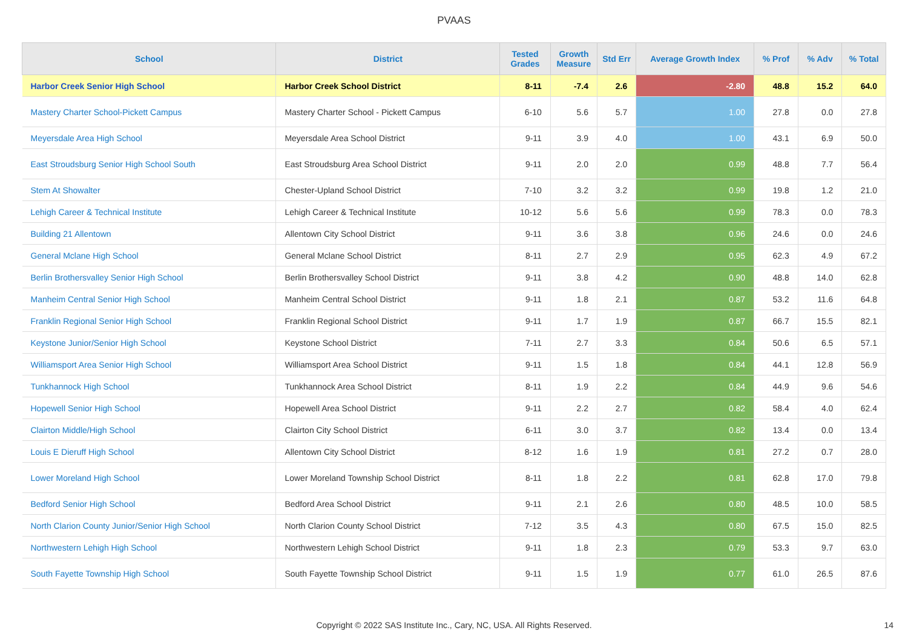PVAAS
| School | District | Tested Grades | Growth Measure | Std Err | Average Growth Index | % Prof | % Adv | % Total |
| --- | --- | --- | --- | --- | --- | --- | --- | --- |
| Harbor Creek Senior High School | Harbor Creek School District | 8-11 | -7.4 | 2.6 | -2.80 | 48.8 | 15.2 | 64.0 |
| Mastery Charter School-Pickett Campus | Mastery Charter School - Pickett Campus | 6-10 | 5.6 | 5.7 | 1.00 | 27.8 | 0.0 | 27.8 |
| Meyersdale Area High School | Meyersdale Area School District | 9-11 | 3.9 | 4.0 | 1.00 | 43.1 | 6.9 | 50.0 |
| East Stroudsburg Senior High School South | East Stroudsburg Area School District | 9-11 | 2.0 | 2.0 | 0.99 | 48.8 | 7.7 | 56.4 |
| Stem At Showalter | Chester-Upland School District | 7-10 | 3.2 | 3.2 | 0.99 | 19.8 | 1.2 | 21.0 |
| Lehigh Career & Technical Institute | Lehigh Career & Technical Institute | 10-12 | 5.6 | 5.6 | 0.99 | 78.3 | 0.0 | 78.3 |
| Building 21 Allentown | Allentown City School District | 9-11 | 3.6 | 3.8 | 0.96 | 24.6 | 0.0 | 24.6 |
| General Mclane High School | General Mclane School District | 8-11 | 2.7 | 2.9 | 0.95 | 62.3 | 4.9 | 67.2 |
| Berlin Brothersvalley Senior High School | Berlin Brothersvalley School District | 9-11 | 3.8 | 4.2 | 0.90 | 48.8 | 14.0 | 62.8 |
| Manheim Central Senior High School | Manheim Central School District | 9-11 | 1.8 | 2.1 | 0.87 | 53.2 | 11.6 | 64.8 |
| Franklin Regional Senior High School | Franklin Regional School District | 9-11 | 1.7 | 1.9 | 0.87 | 66.7 | 15.5 | 82.1 |
| Keystone Junior/Senior High School | Keystone School District | 7-11 | 2.7 | 3.3 | 0.84 | 50.6 | 6.5 | 57.1 |
| Williamsport Area Senior High School | Williamsport Area School District | 9-11 | 1.5 | 1.8 | 0.84 | 44.1 | 12.8 | 56.9 |
| Tunkhannock High School | Tunkhannock Area School District | 8-11 | 1.9 | 2.2 | 0.84 | 44.9 | 9.6 | 54.6 |
| Hopewell Senior High School | Hopewell Area School District | 9-11 | 2.2 | 2.7 | 0.82 | 58.4 | 4.0 | 62.4 |
| Clairton Middle/High School | Clairton City School District | 6-11 | 3.0 | 3.7 | 0.82 | 13.4 | 0.0 | 13.4 |
| Louis E Dieruff High School | Allentown City School District | 8-12 | 1.6 | 1.9 | 0.81 | 27.2 | 0.7 | 28.0 |
| Lower Moreland High School | Lower Moreland Township School District | 8-11 | 1.8 | 2.2 | 0.81 | 62.8 | 17.0 | 79.8 |
| Bedford Senior High School | Bedford Area School District | 9-11 | 2.1 | 2.6 | 0.80 | 48.5 | 10.0 | 58.5 |
| North Clarion County Junior/Senior High School | North Clarion County School District | 7-12 | 3.5 | 4.3 | 0.80 | 67.5 | 15.0 | 82.5 |
| Northwestern Lehigh High School | Northwestern Lehigh School District | 9-11 | 1.8 | 2.3 | 0.79 | 53.3 | 9.7 | 63.0 |
| South Fayette Township High School | South Fayette Township School District | 9-11 | 1.5 | 1.9 | 0.77 | 61.0 | 26.5 | 87.6 |
Copyright © 2022 SAS Institute Inc., Cary, NC, USA. All Rights Reserved.
14